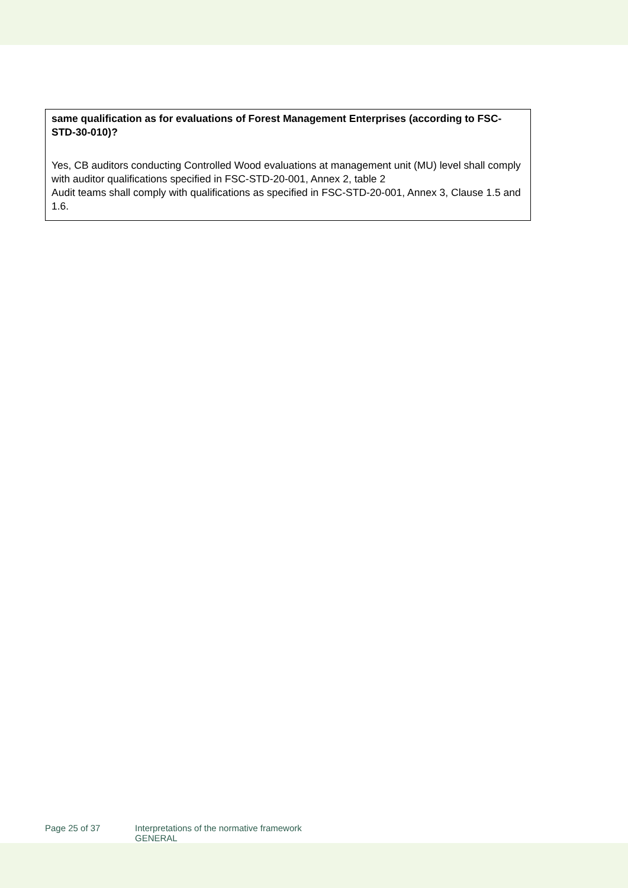| same qualification as for evaluations of Forest Management Enterprises (according to FSC-STD-30-010)? Yes, CB auditors conducting Controlled Wood evaluations at management unit (MU) level shall comply with auditor qualifications specified in FSC-STD-20-001, Annex 2, table 2 Audit teams shall comply with qualifications as specified in FSC-STD-20-001, Annex 3, Clause 1.5 and 1.6. |
Page 25 of 37 Interpretations of the normative framework
GENERAL